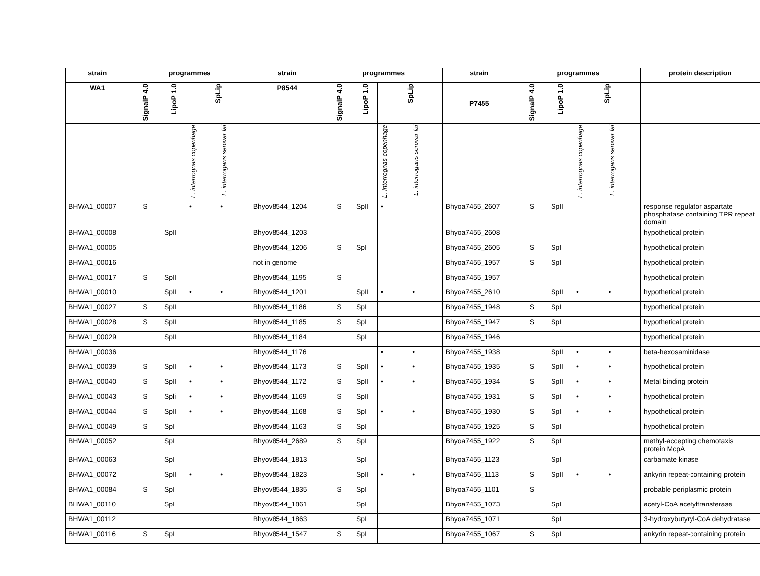| strain | programmes | | | | strain | programmes | | | | strain | programmes | | | | protein description |
| --- | --- | --- | --- | --- | --- | --- | --- | --- | --- | --- | --- | --- | --- | --- | --- |
| WA1 | SignalP 4.0 | LipoP 1.0 | SpLip | | P8544 | SignalP 4.0 | LipoP 1.0 | SpLip | | P7455 | SignalP 4.0 | LipoP 1.0 | SpLip | | |
| | | | L. interrognas copenhage | L. interrogans serovar lai | | | | L. interrognas copenhage | L. interrogans serovar lai | | | | L. interrognas copenhage | L. interrogans serovar lai | |
| BHWA1_00007 | S | | • | • | Bhyov8544_1204 | S | SpII | • | | Bhyoa7455_2607 | S | SpII | | | response regulator aspartate phosphatase containing TPR repeat domain |
| BHWA1_00008 | | SpII | | | Bhyov8544_1203 | | | | | Bhyoa7455_2608 | | | | | hypothetical protein |
| BHWA1_00005 | | | | | Bhyov8544_1206 | S | SpI | | | Bhyoa7455_2605 | S | SpI | | | hypothetical protein |
| BHWA1_00016 | | | | | not in genome | | | | | Bhyoa7455_1957 | S | SpI | | | hypothetical protein |
| BHWA1_00017 | S | SpII | | | Bhyov8544_1195 | S | | | | Bhyoa7455_1957 | | | | | hypothetical protein |
| BHWA1_00010 | | SpII | • | • | Bhyov8544_1201 | | SpII | • | • | Bhyoa7455_2610 | | SpII | • | • | hypothetical protein |
| BHWA1_00027 | S | SpII | | | Bhyov8544_1186 | S | SpI | | | Bhyoa7455_1948 | S | SpI | | | hypothetical protein |
| BHWA1_00028 | S | SpII | | | Bhyov8544_1185 | S | SpI | | | Bhyoa7455_1947 | S | SpI | | | hypothetical protein |
| BHWA1_00029 | | SpII | | | Bhyov8544_1184 | | SpI | | | Bhyoa7455_1946 | | | | | hypothetical protein |
| BHWA1_00036 | | | | | Bhyov8544_1176 | | | • | • | Bhyoa7455_1938 | | SpII | • | • | beta-hexosaminidase |
| BHWA1_00039 | S | SpII | • | • | Bhyov8544_1173 | S | SpII | • | • | Bhyoa7455_1935 | S | SpII | • | • | hypothetical protein |
| BHWA1_00040 | S | SpII | • | • | Bhyov8544_1172 | S | SpII | • | • | Bhyoa7455_1934 | S | SpII | • | • | Metal binding protein |
| BHWA1_00043 | S | Spli | • | • | Bhyov8544_1169 | S | SpII | | | Bhyoa7455_1931 | S | SpI | • | • | hypothetical protein |
| BHWA1_00044 | S | SpII | • | • | Bhyov8544_1168 | S | SpI | • | • | Bhyoa7455_1930 | S | SpI | • | • | hypothetical protein |
| BHWA1_00049 | S | SpI | | | Bhyov8544_1163 | S | SpI | | | Bhyoa7455_1925 | S | SpI | | | hypothetical protein |
| BHWA1_00052 | | SpI | | | Bhyov8544_2689 | S | SpI | | | Bhyoa7455_1922 | S | SpI | | | methyl-accepting chemotaxis protein McpA |
| BHWA1_00063 | | SpI | | | Bhyov8544_1813 | | SpI | | | Bhyoa7455_1123 | | SpI | | | carbamate kinase |
| BHWA1_00072 | | SpII | • | • | Bhyov8544_1823 | | SpII | • | • | Bhyoa7455_1113 | S | SpII | • | • | ankyrin repeat-containing protein |
| BHWA1_00084 | S | SpI | | | Bhyov8544_1835 | S | SpI | | | Bhyoa7455_1101 | S | | | | probable periplasmic protein |
| BHWA1_00110 | | SpI | | | Bhyov8544_1861 | | SpI | | | Bhyoa7455_1073 | | SpI | | | acetyl-CoA acetyltransferase |
| BHWA1_00112 | | | | | Bhyov8544_1863 | | SpI | | | Bhyoa7455_1071 | | SpI | | | 3-hydroxybutyryl-CoA dehydratase |
| BHWA1_00116 | S | SpI | | | Bhyov8544_1547 | S | SpI | | | Bhyoa7455_1067 | S | SpI | | | ankyrin repeat-containing protein |